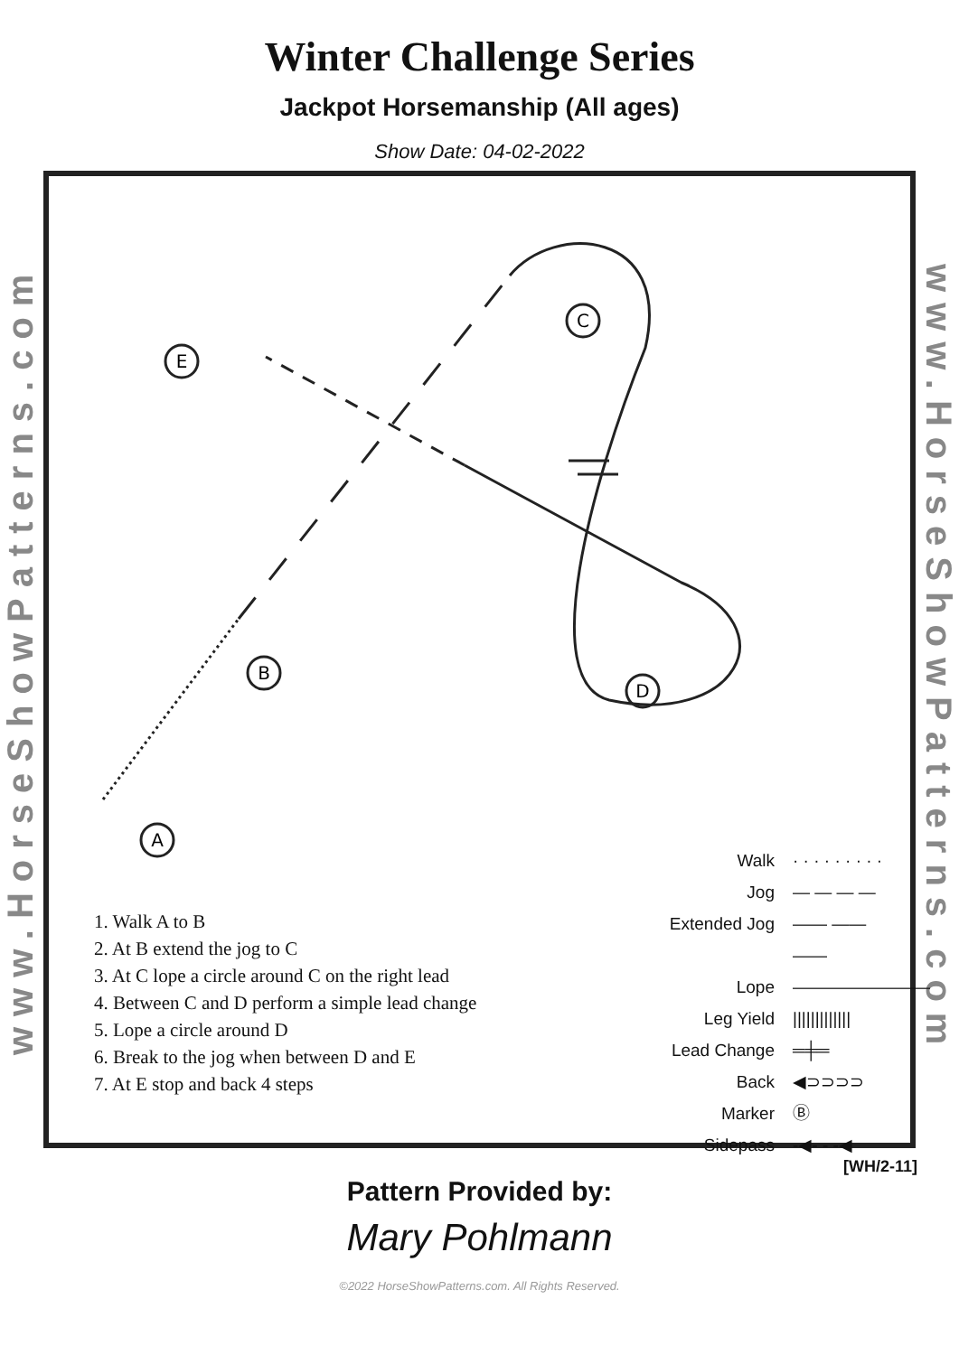Winter Challenge Series
Jackpot Horsemanship (All ages)
Show Date: 04-02-2022
www.HorseShowPatterns.com
E
C
B
D
A
1. Walk A to B
2. At B extend the jog to C
3. At C lope a circle around C on the right lead
4. Between C and D perform a simple lead change
5. Lope a circle around D
6. Break to the jog when between D and E
7. At E stop and back 4 steps
Walk · · · · · · · · ·
Jog — — — —
Extended Jog —— —— ——
Lope ————————
Leg Yield |||||||||||||
Lead Change ═╪═
Back ◀⊃⊃⊃⊃
Marker Ⓑ
Sidepass -◀- - -◀
www.HorseShowPatterns.com
[WH/2-11]
Pattern Provided by:
Mary Pohlmann
©2022 HorseShowPatterns.com. All Rights Reserved.